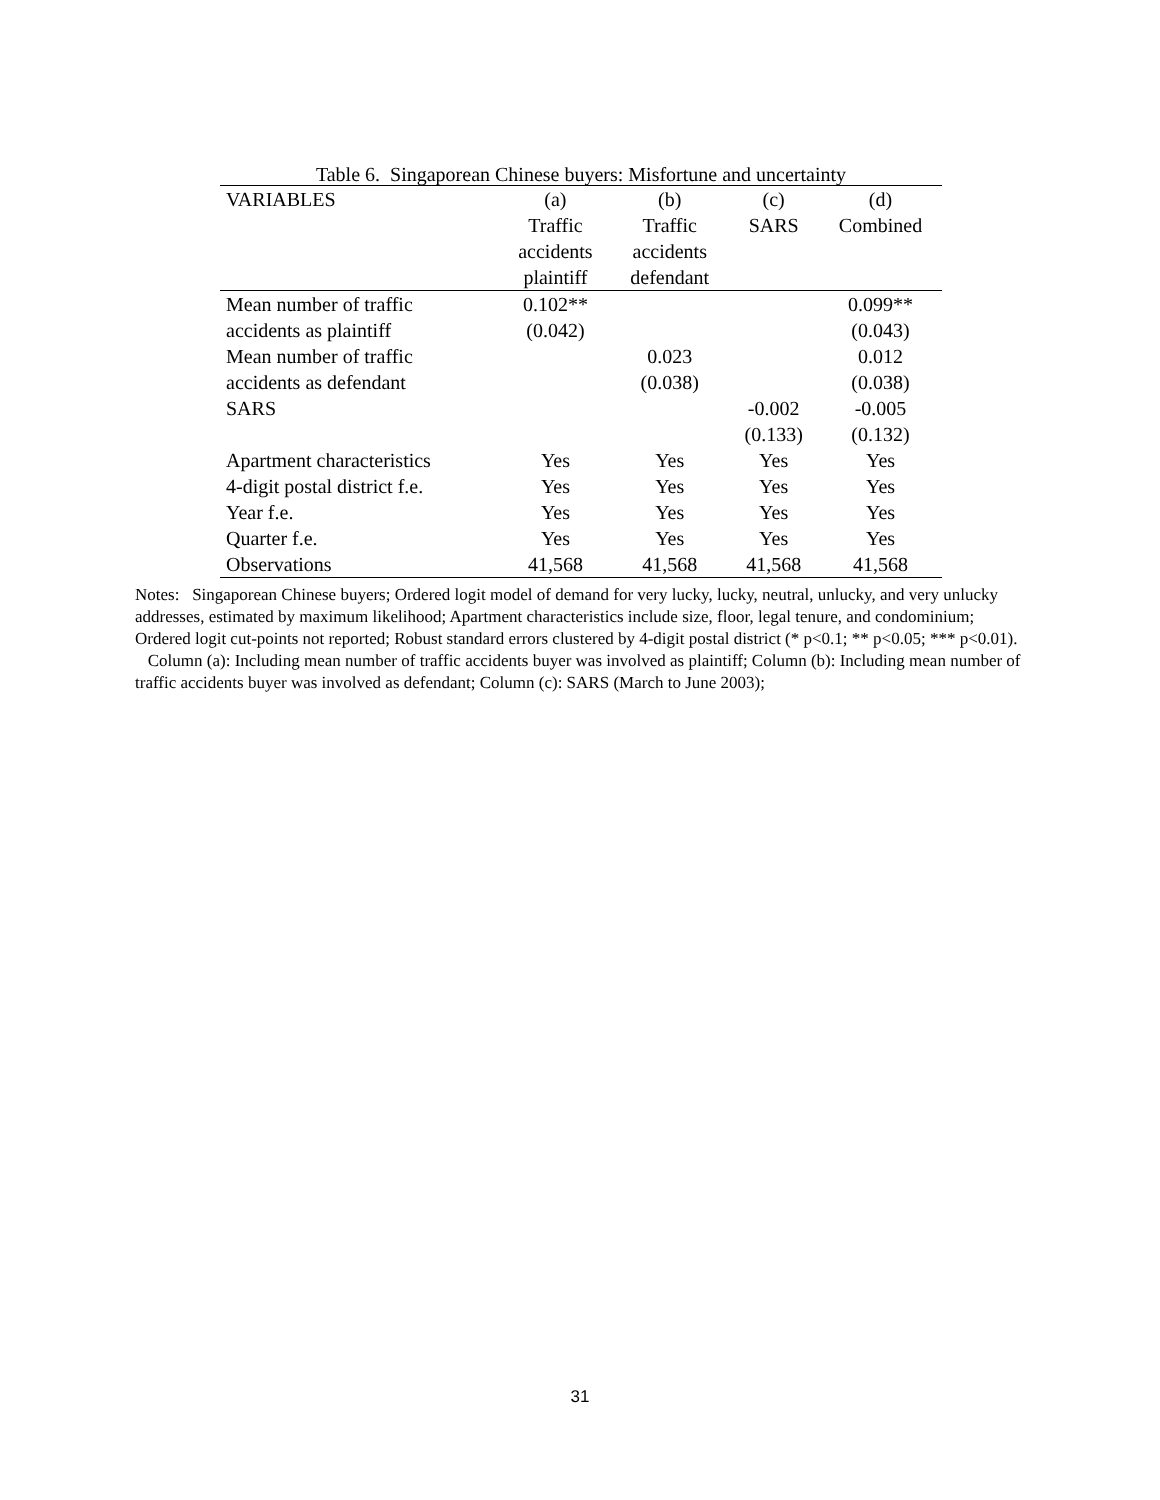Table 6. Singaporean Chinese buyers: Misfortune and uncertainty
| VARIABLES | (a) | (b) | (c) | (d) |
| --- | --- | --- | --- | --- |
| | Traffic | Traffic | SARS | Combined |
| | accidents | accidents | | |
| | plaintiff | defendant | | |
| Mean number of traffic | 0.102** | | | 0.099** |
| accidents as plaintiff | (0.042) | | | (0.043) |
| Mean number of traffic | | 0.023 | | 0.012 |
| accidents as defendant | | (0.038) | | (0.038) |
| SARS | | | -0.002 | -0.005 |
| | | | (0.133) | (0.132) |
| Apartment characteristics | Yes | Yes | Yes | Yes |
| 4-digit postal district f.e. | Yes | Yes | Yes | Yes |
| Year f.e. | Yes | Yes | Yes | Yes |
| Quarter f.e. | Yes | Yes | Yes | Yes |
| Observations | 41,568 | 41,568 | 41,568 | 41,568 |
Notes: Singaporean Chinese buyers; Ordered logit model of demand for very lucky, lucky, neutral, unlucky, and very unlucky addresses, estimated by maximum likelihood; Apartment characteristics include size, floor, legal tenure, and condominium; Ordered logit cut-points not reported; Robust standard errors clustered by 4-digit postal district (* p<0.1; ** p<0.05; *** p<0.01). Column (a): Including mean number of traffic accidents buyer was involved as plaintiff; Column (b): Including mean number of traffic accidents buyer was involved as defendant; Column (c): SARS (March to June 2003);
31